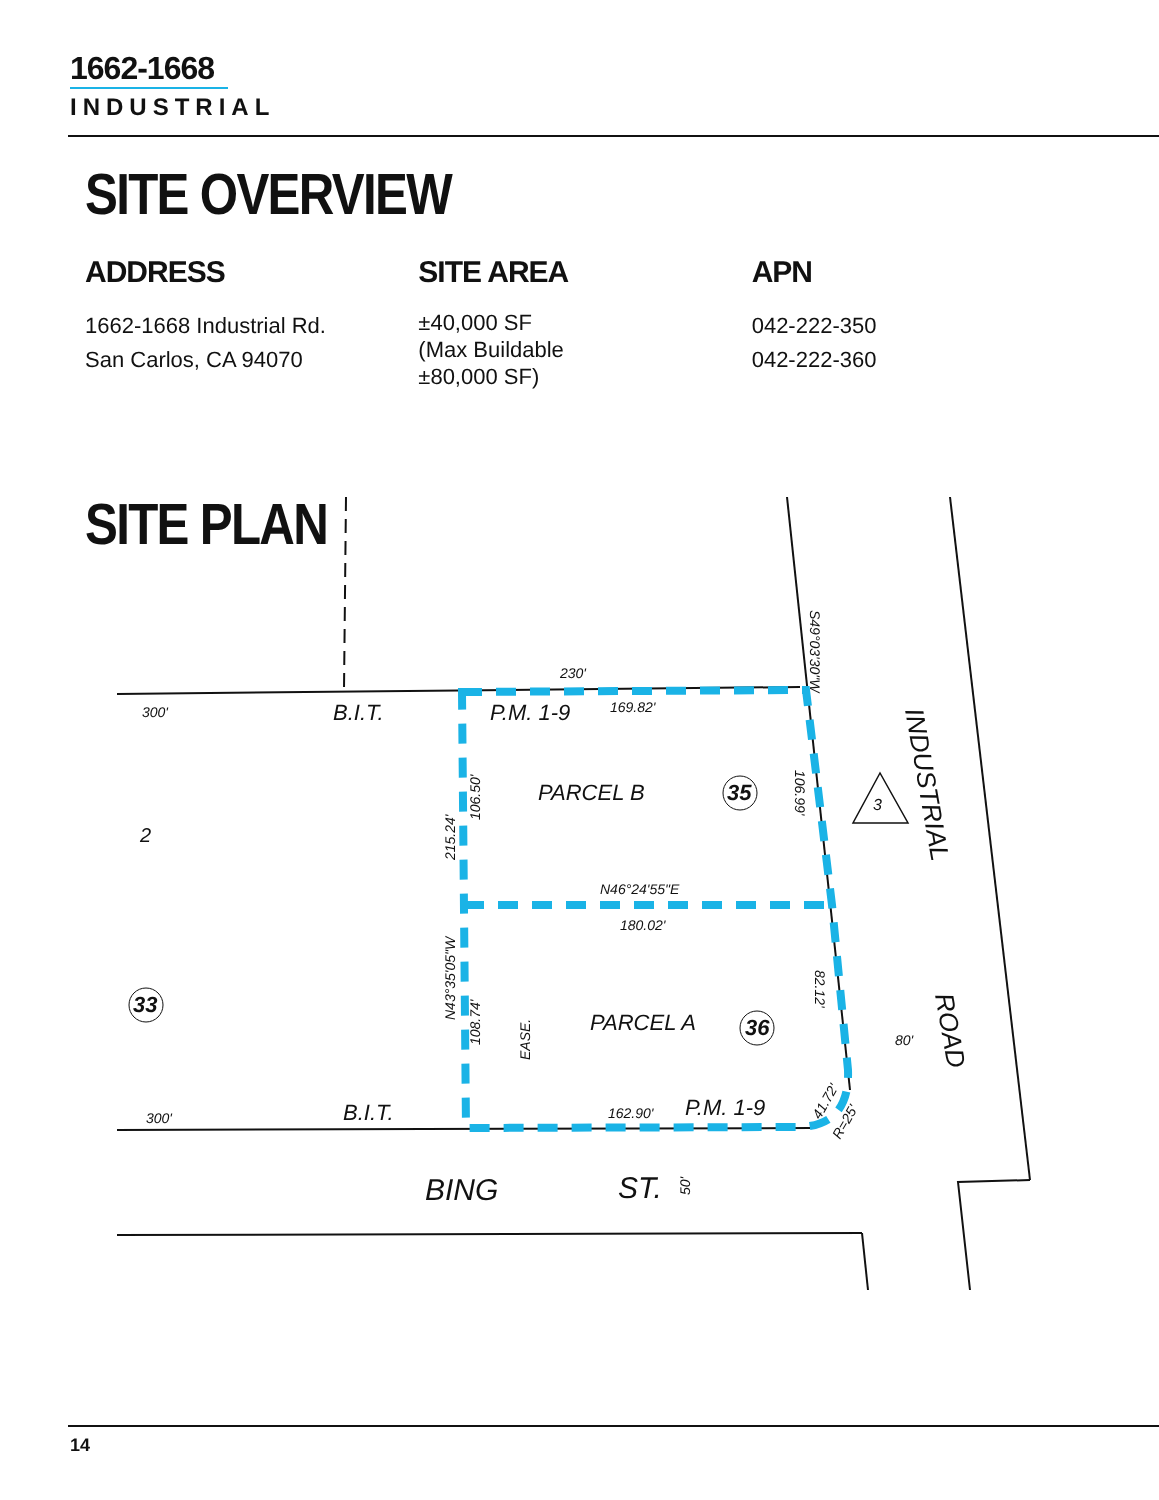1662-1668
INDUSTRIAL
SITE OVERVIEW
ADDRESS
1662-1668 Industrial Rd.
San Carlos, CA 94070
SITE AREA
±40,000 SF
(Max Buildable
±80,000 SF)
APN
042-222-350
042-222-360
SITE PLAN
230'
300'
B.I.T.
P.M. 1-9
169.82'
PARCEL B
35
2
3
N46°24'55"E
180.02'
PARCEL A
36
33
80'
300'
B.I.T.
162.90'
P.M. 1-9
BING
ST.
INDUSTRIAL
ROAD
215.24'
106.50'
N43°35'05"W
108.74'
EASE.
S49°03'30"W
106.99'
82.12'
41.72'
R=25'
50'
14